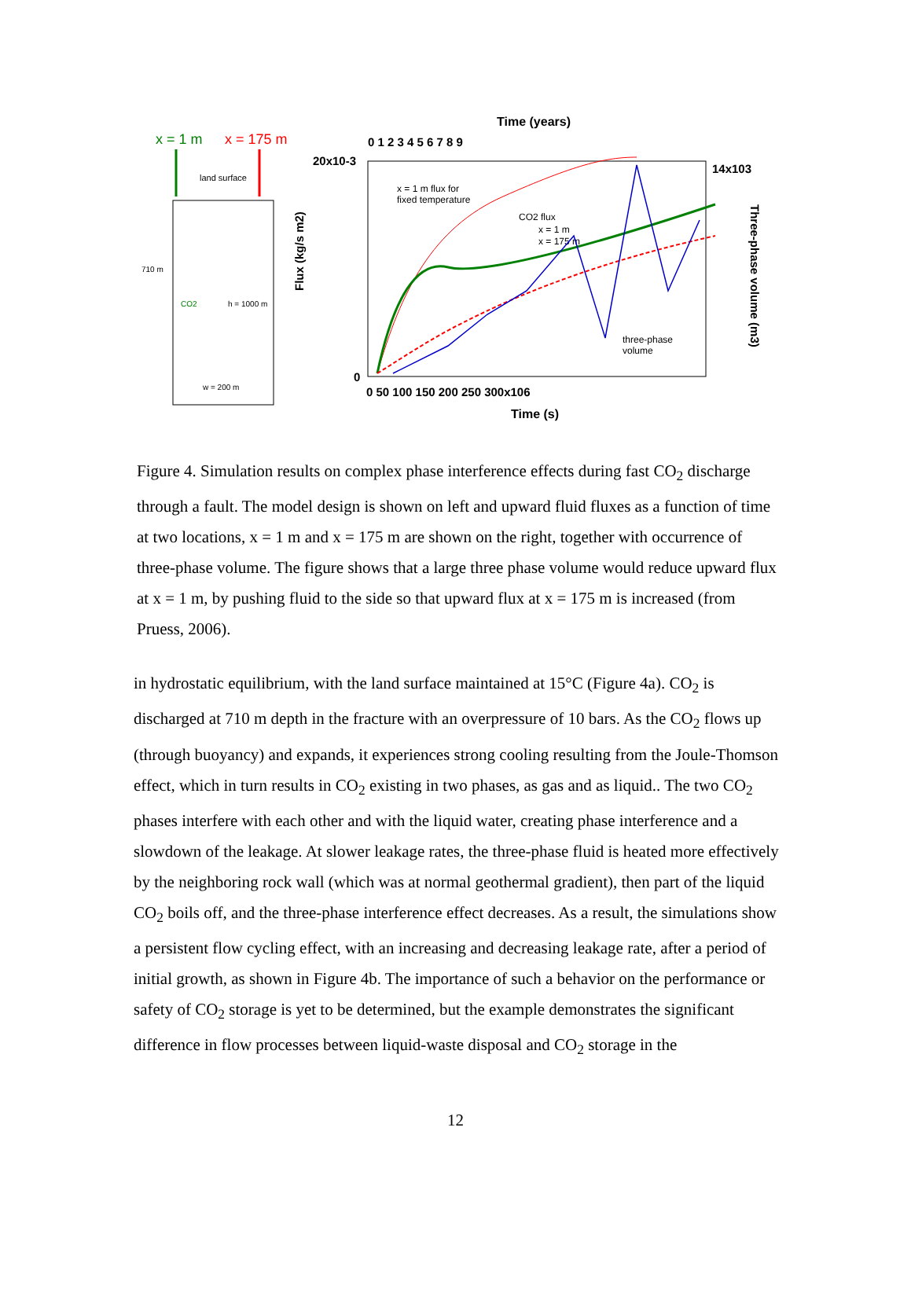x = 1 m
x = 175 m
land surface
710 m
CO2
h = 1000 m
w = 200 m
Time (years)
0 1 2 3 4 5 6 7 8 9
20x10-3
0
0 50 100 150 200 250 300x106
Time (s)
x = 1 m flux for
fixed temperature
CO2 flux
x = 1 m
x = 175 m
three-phase
volume
14x103
Flux (kg/s m2)
Three-phase volume (m3)
Figure 4. Simulation results on complex phase interference effects during fast CO<sub>2</sub> discharge through a fault. The model design is shown on left and upward fluid fluxes as a function of time at two locations, x = 1 m and x = 175 m are shown on the right, together with occurrence of three-phase volume. The figure shows that a large three phase volume would reduce upward flux at x = 1 m, by pushing fluid to the side so that upward flux at x = 175 m is increased (from Pruess, 2006).
in hydrostatic equilibrium, with the land surface maintained at 15°C (Figure 4a). CO<sub>2</sub> is discharged at 710 m depth in the fracture with an overpressure of 10 bars. As the CO<sub>2</sub> flows up (through buoyancy) and expands, it experiences strong cooling resulting from the Joule-Thomson effect, which in turn results in CO<sub>2</sub> existing in two phases, as gas and as liquid.. The two CO<sub>2</sub> phases interfere with each other and with the liquid water, creating phase interference and a slowdown of the leakage. At slower leakage rates, the three-phase fluid is heated more effectively by the neighboring rock wall (which was at normal geothermal gradient), then part of the liquid CO<sub>2</sub> boils off, and the three-phase interference effect decreases. As a result, the simulations show a persistent flow cycling effect, with an increasing and decreasing leakage rate, after a period of initial growth, as shown in Figure 4b. The importance of such a behavior on the performance or safety of CO<sub>2</sub> storage is yet to be determined, but the example demonstrates the significant difference in flow processes between liquid-waste disposal and CO<sub>2</sub> storage in the
12